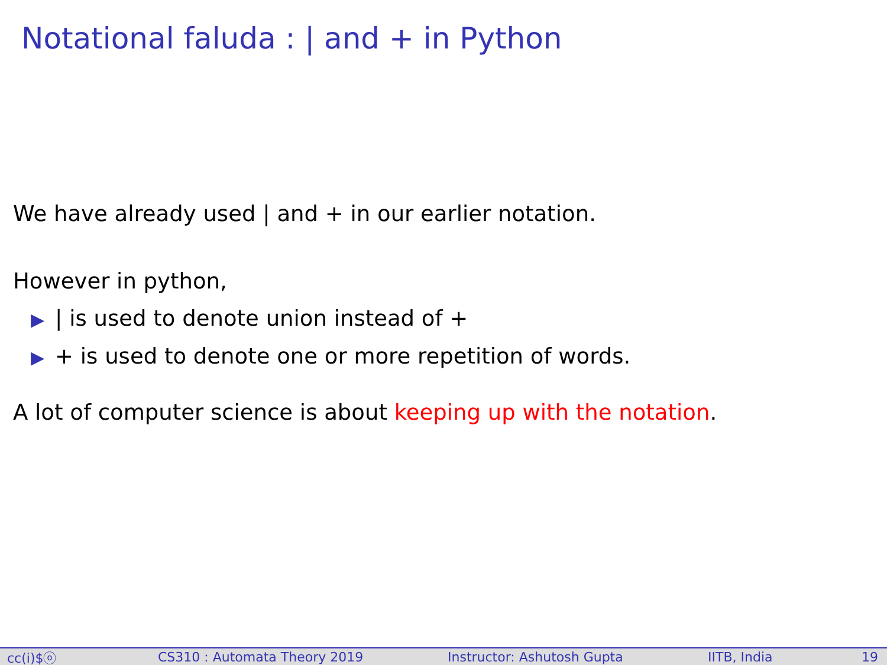Notational faluda : | and + in Python
We have already used | and + in our earlier notation.
However in python,
▶ | is used to denote union instead of +
▶ + is used to denote one or more repetition of words.
A lot of computer science is about keeping up with the notation.
cc(i)$ⓞ CS310 : Automata Theory 2019 Instructor: Ashutosh Gupta IITB, India 19